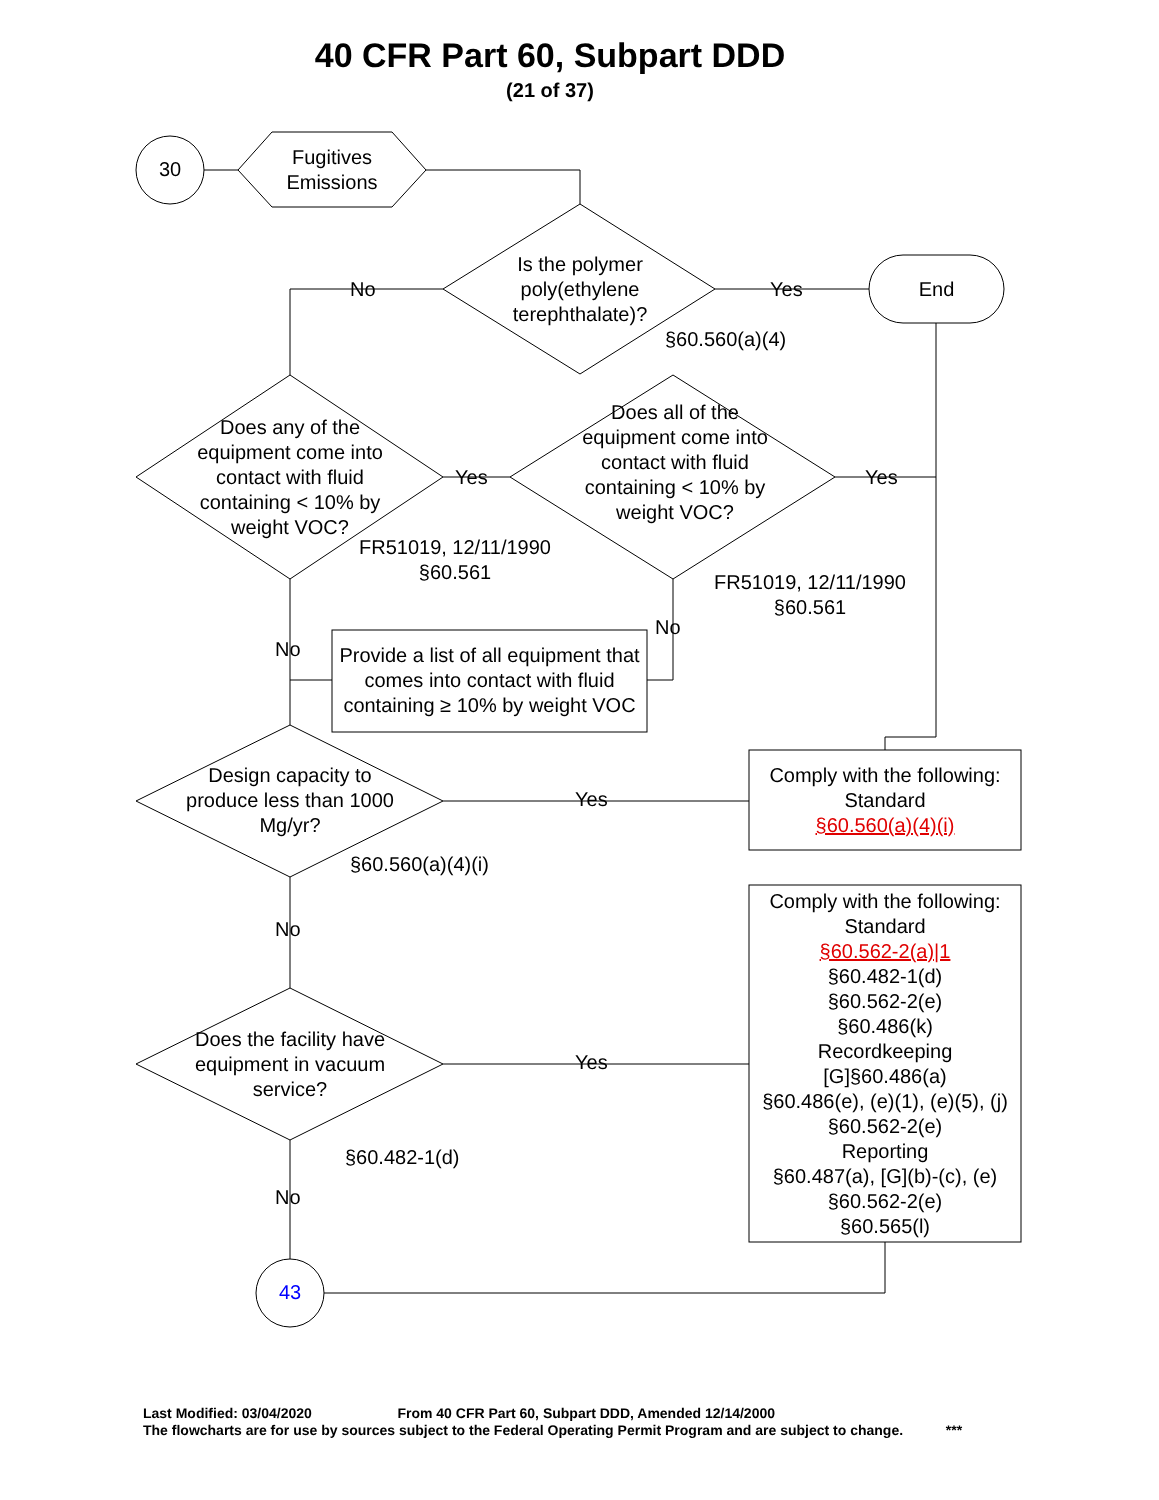40 CFR Part 60, Subpart DDD
(21 of 37)
30
Fugitives Emissions
Is the polymer poly(ethylene terephthalate)?
No Yes End
§60.560(a)(4)
Does any of the equipment come into contact with fluid containing < 10% by weight VOC?
Yes
Does all of the equipment come into contact with fluid containing < 10% by weight VOC?
Yes
FR51019, 12/11/1990 §60.561
FR51019, 12/11/1990 §60.561
No
No
Provide a list of all equipment that comes into contact with fluid containing ≥ 10% by weight VOC
Design capacity to produce less than 1000 Mg/yr?
Yes
Comply with the following:
Standard
§60.560(a)(4)(i)
§60.560(a)(4)(i)
No
Comply with the following:
Standard
§60.562-2(a)|1
§60.482-1(d)
§60.562-2(e)
§60.486(k)
Recordkeeping
[G]§60.486(a)
§60.486(e), (e)(1), (e)(5), (j)
§60.562-2(e)
Reporting
§60.487(a), [G](b)-(c), (e)
§60.562-2(e)
§60.565(l)
Does the facility have equipment in vacuum service?
Yes
§60.482-1(d)
No
43
Last Modified: 03/04/2020 From 40 CFR Part 60, Subpart DDD, Amended 12/14/2000
The flowcharts are for use by sources subject to the Federal Operating Permit Program and are subject to change. ***